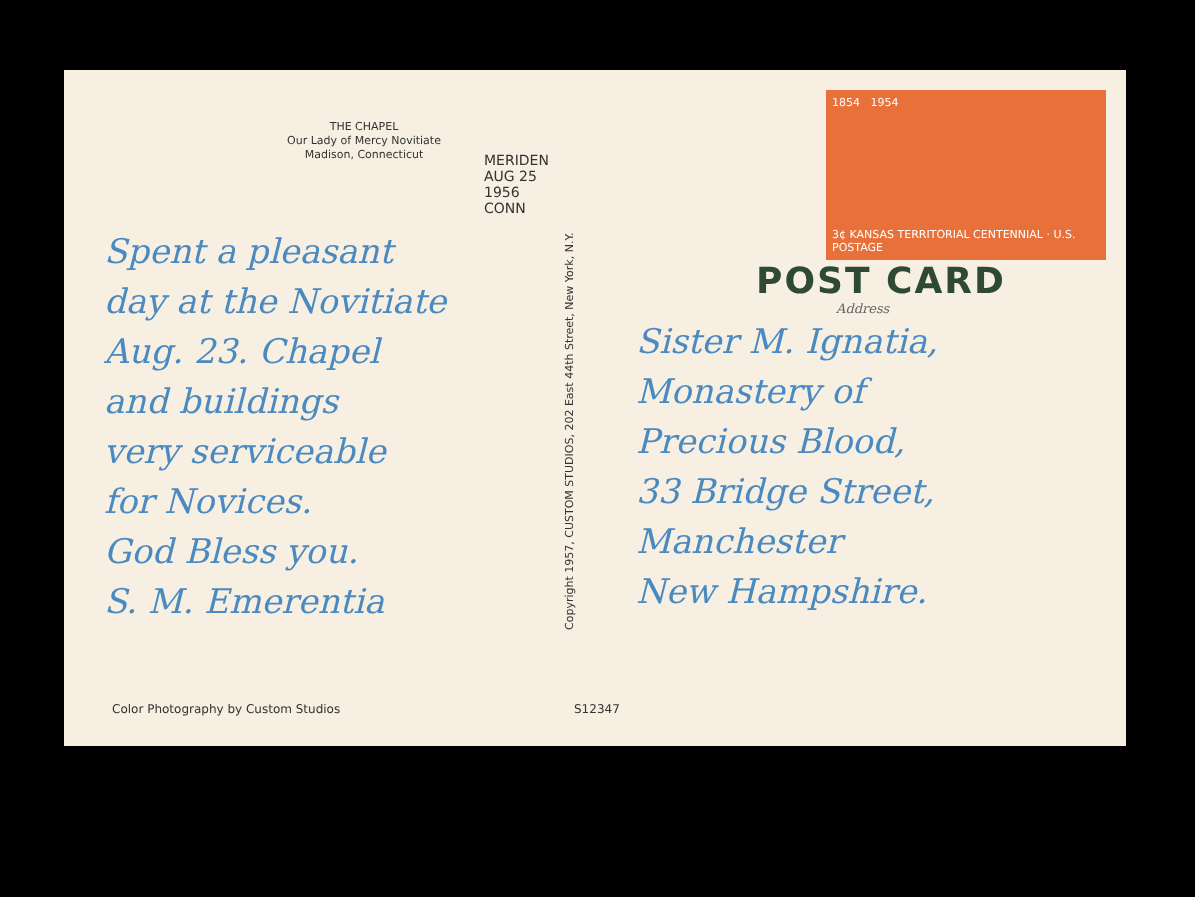THE CHAPEL
Our Lady of Mercy Novitiate
Madison, Connecticut
MERIDEN AUG 25 1956 CONN
Spent a pleasant
day at the Novitiate
Aug. 23. Chapel
and buildings
very serviceable
for Novices.
God Bless you.
S. M. Emerentia
Color Photography by Custom Studios
S12347
Copyright 1957, CUSTOM STUDIOS, 202 East 44th Street, New York, N.Y.
1854 1954
3¢ KANSAS TERRITORIAL CENTENNIAL · U.S. POSTAGE
POST CARD
Address
Sister M. Ignatia,
Monastery of
Precious Blood,
33 Bridge Street,
Manchester
New Hampshire.